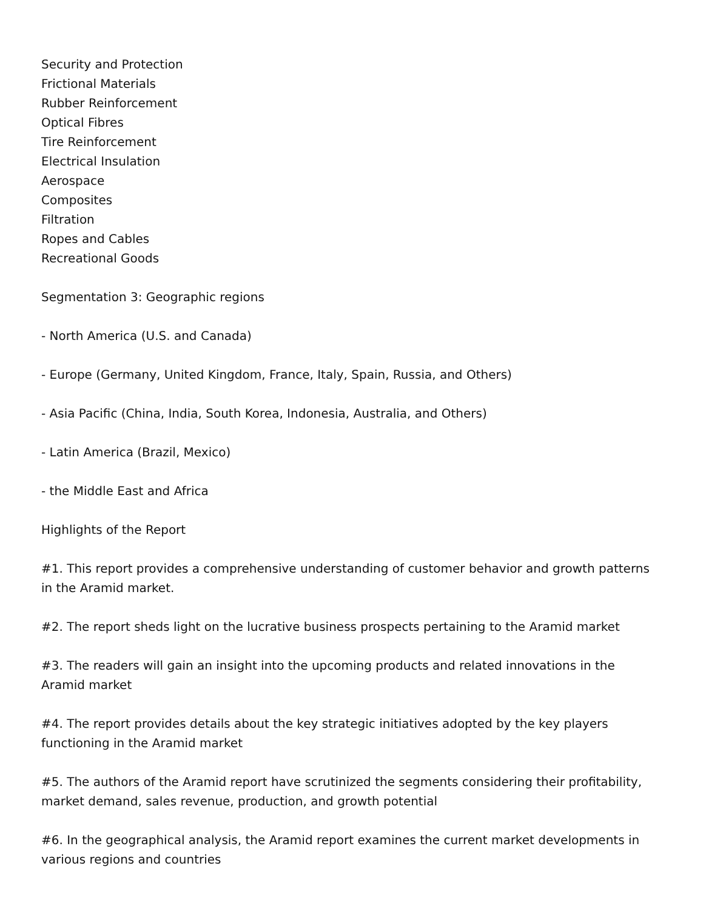Security and Protection
Frictional Materials
Rubber Reinforcement
Optical Fibres
Tire Reinforcement
Electrical Insulation
Aerospace
Composites
Filtration
Ropes and Cables
Recreational Goods
Segmentation 3: Geographic regions
- North America (U.S. and Canada)
- Europe (Germany, United Kingdom, France, Italy, Spain, Russia, and Others)
- Asia Pacific (China, India, South Korea, Indonesia, Australia, and Others)
- Latin America (Brazil, Mexico)
- the Middle East and Africa
Highlights of the Report
#1. This report provides a comprehensive understanding of customer behavior and growth patterns in the Aramid market.
#2. The report sheds light on the lucrative business prospects pertaining to the Aramid market
#3. The readers will gain an insight into the upcoming products and related innovations in the Aramid market
#4. The report provides details about the key strategic initiatives adopted by the key players functioning in the Aramid market
#5. The authors of the Aramid report have scrutinized the segments considering their profitability, market demand, sales revenue, production, and growth potential
#6. In the geographical analysis, the Aramid report examines the current market developments in various regions and countries